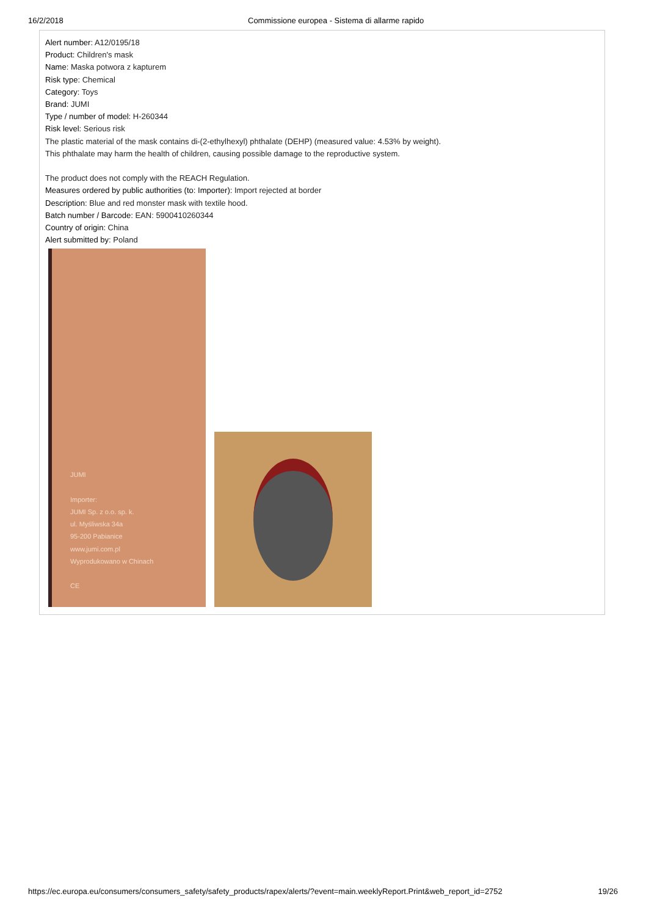16/2/2018 Commissione europea - Sistema di allarme rapido
Alert number: A12/0195/18
Product: Children's mask
Name: Maska potwora z kapturem
Risk type: Chemical
Category: Toys
Brand: JUMI
Type / number of model: H-260344
Risk level: Serious risk
The plastic material of the mask contains di-(2-ethylhexyl) phthalate (DEHP) (measured value: 4.53% by weight).
This phthalate may harm the health of children, causing possible damage to the reproductive system.
The product does not comply with the REACH Regulation.
Measures ordered by public authorities (to: Importer): Import rejected at border
Description: Blue and red monster mask with textile hood.
Batch number / Barcode: EAN: 5900410260344
Country of origin: China
Alert submitted by: Poland
JUMI
Importer:
JUMI Sp. z o.o. sp. k.
ul. Myśliwska 34a
95-200 Pabianice
www.jumi.com.pl
Wyprodukowano w Chinach
CE
https://ec.europa.eu/consumers/consumers_safety/safety_products/rapex/alerts/?event=main.weeklyReport.Print&web_report_id=2752 19/26